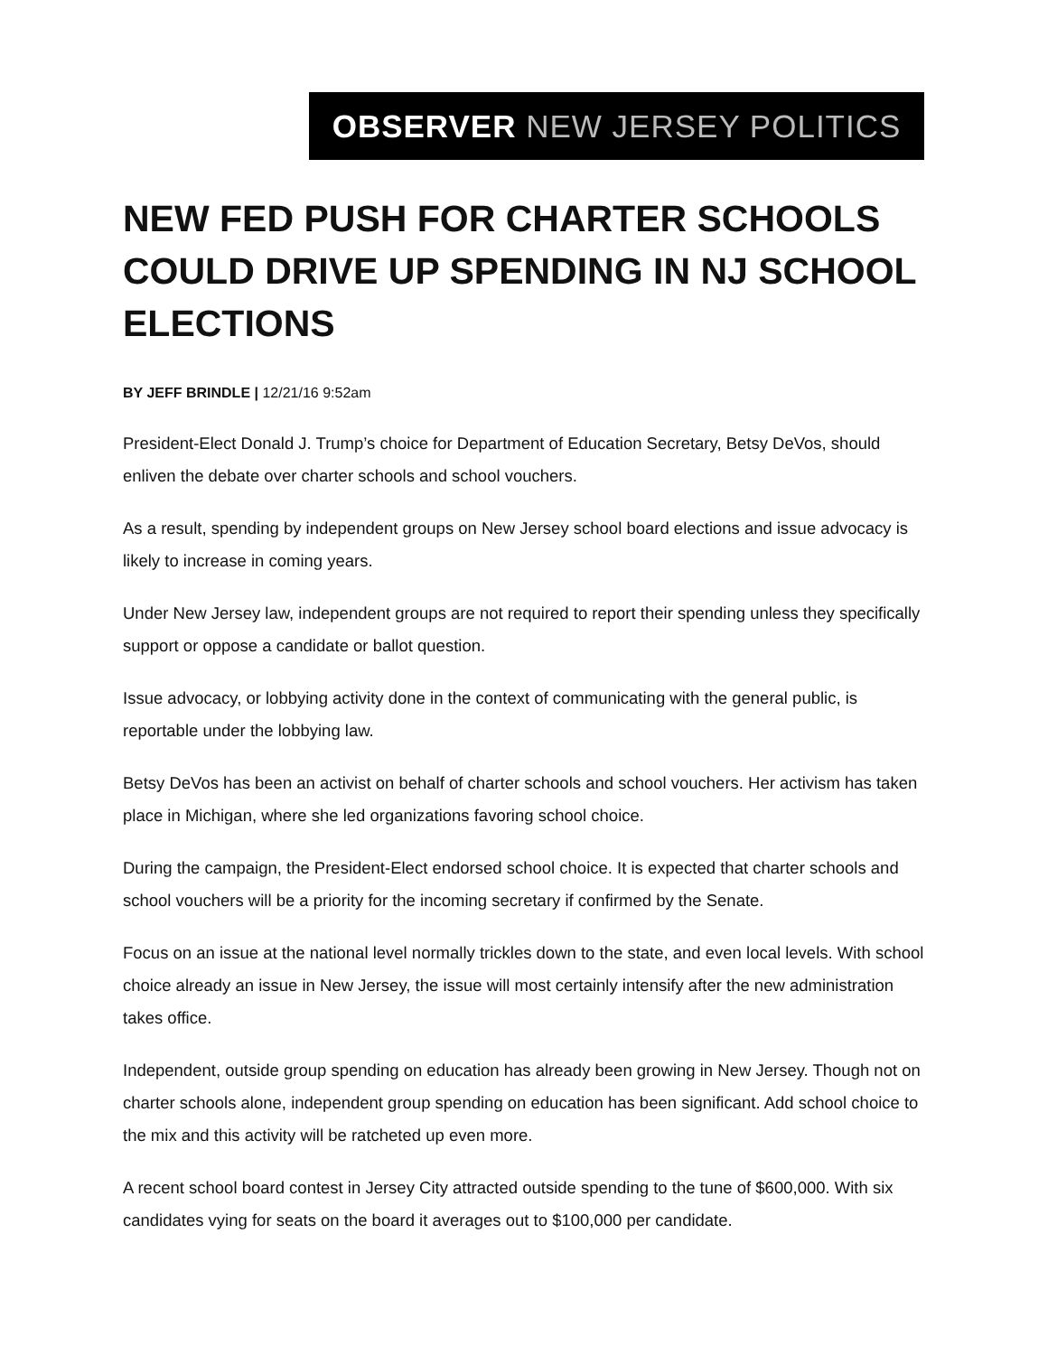OBSERVER NEW JERSEY POLITICS
NEW FED PUSH FOR CHARTER SCHOOLS COULD DRIVE UP SPENDING IN NJ SCHOOL ELECTIONS
BY JEFF BRINDLE | 12/21/16 9:52am
President-Elect Donald J. Trump’s choice for Department of Education Secretary, Betsy DeVos, should enliven the debate over charter schools and school vouchers.
As a result, spending by independent groups on New Jersey school board elections and issue advocacy is likely to increase in coming years.
Under New Jersey law, independent groups are not required to report their spending unless they specifically support or oppose a candidate or ballot question.
Issue advocacy, or lobbying activity done in the context of communicating with the general public, is reportable under the lobbying law.
Betsy DeVos has been an activist on behalf of charter schools and school vouchers. Her activism has taken place in Michigan, where she led organizations favoring school choice.
During the campaign, the President-Elect endorsed school choice. It is expected that charter schools and school vouchers will be a priority for the incoming secretary if confirmed by the Senate.
Focus on an issue at the national level normally trickles down to the state, and even local levels. With school choice already an issue in New Jersey, the issue will most certainly intensify after the new administration takes office.
Independent, outside group spending on education has already been growing in New Jersey. Though not on charter schools alone, independent group spending on education has been significant. Add school choice to the mix and this activity will be ratcheted up even more.
A recent school board contest in Jersey City attracted outside spending to the tune of $600,000. With six candidates vying for seats on the board it averages out to $100,000 per candidate.